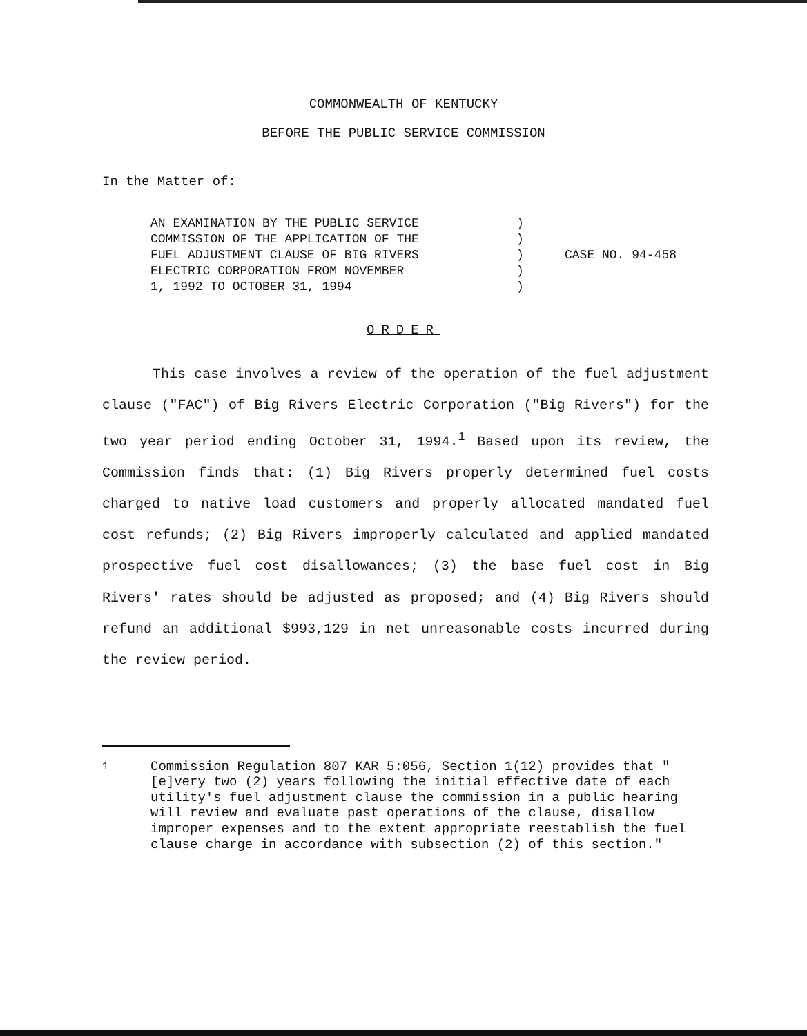COMMONWEALTH OF KENTUCKY
BEFORE THE PUBLIC SERVICE COMMISSION
In the Matter of:
AN EXAMINATION BY THE PUBLIC SERVICE
COMMISSION OF THE APPLICATION OF THE
FUEL ADJUSTMENT CLAUSE OF BIG RIVERS
ELECTRIC CORPORATION FROM NOVEMBER
1, 1992 TO OCTOBER 31, 1994
)
)
)
)
)
CASE NO. 94-458
ORDER
This case involves a review of the operation of the fuel adjustment clause ("FAC") of Big Rivers Electric Corporation ("Big Rivers") for the two year period ending October 31, 1994.<sup>1</sup> Based upon its review, the Commission finds that: (1) Big Rivers properly determined fuel costs charged to native load customers and properly allocated mandated fuel cost refunds; (2) Big Rivers improperly calculated and applied mandated prospective fuel cost disallowances; (3) the base fuel cost in Big Rivers' rates should be adjusted as proposed; and (4) Big Rivers should refund an additional $993,129 in net unreasonable costs incurred during the review period.
<sup>1</sup> Commission Regulation 807 KAR 5:056, Section 1(12) provides that "[e]very two (2) years following the initial effective date of each utility's fuel adjustment clause the commission in a public hearing will review and evaluate past operations of the clause, disallow improper expenses and to the extent appropriate reestablish the fuel clause charge in accordance with subsection (2) of this section."